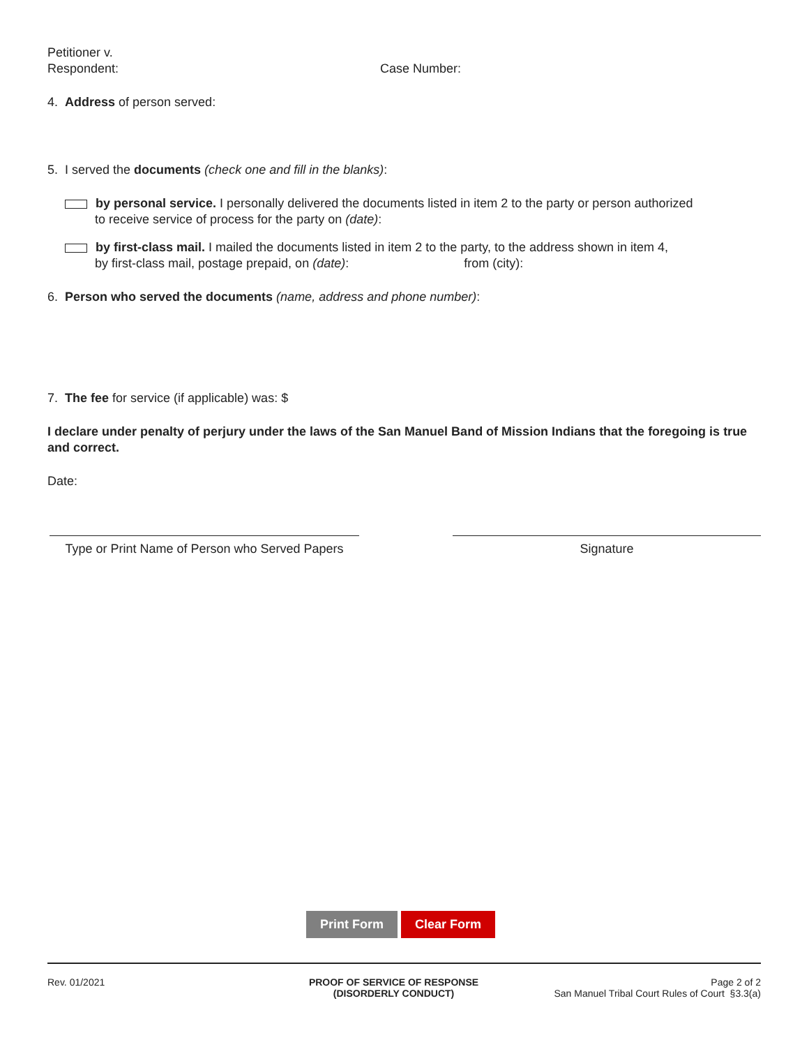Petitioner v.
Respondent: Case Number:
4. Address of person served:
5. I served the documents (check one and fill in the blanks):
by personal service. I personally delivered the documents listed in item 2 to the party or person authorized
to receive service of process for the party on (date):
by first-class mail. I mailed the documents listed in item 2 to the party, to the address shown in item 4,
by first-class mail, postage prepaid, on (date): from (city):
6. Person who served the documents (name, address and phone number):
7. The fee for service (if applicable) was: $
I declare under penalty of perjury under the laws of the San Manuel Band of Mission Indians that the foregoing is true and correct.
Date:
Type or Print Name of Person who Served Papers
Signature
Print Form Clear Form
Rev. 01/2021 PROOF OF SERVICE OF RESPONSE
(DISORDERLY CONDUCT)
Page 2 of 2
San Manuel Tribal Court Rules of Court §3.3(a)